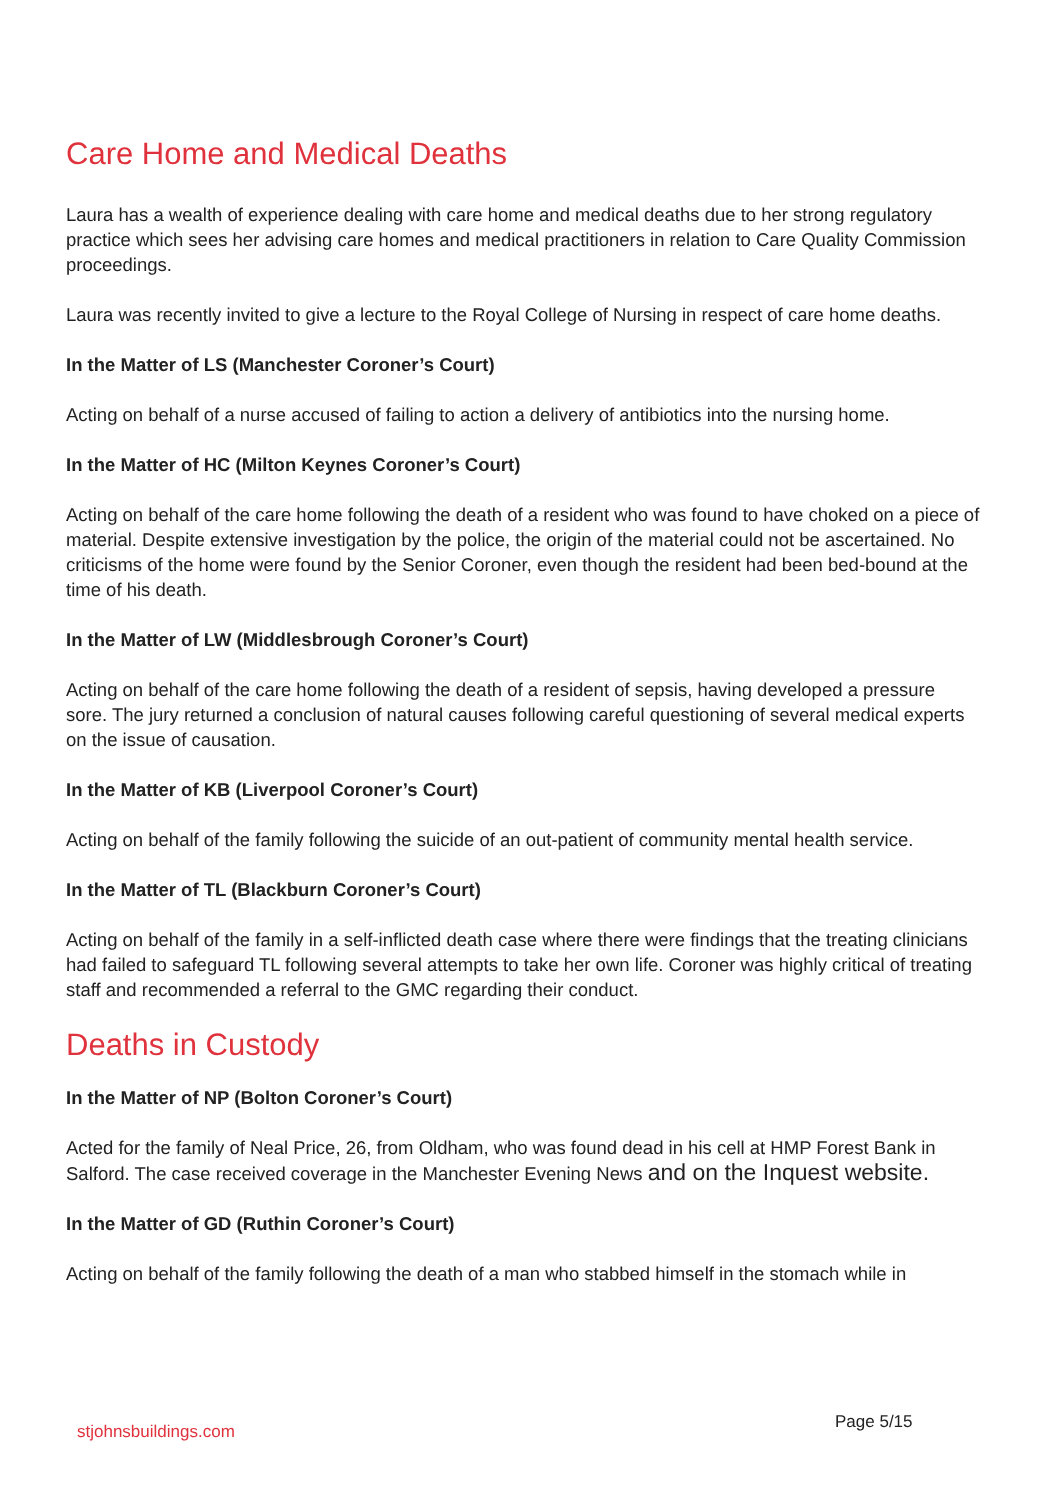Care Home and Medical Deaths
Laura has a wealth of experience dealing with care home and medical deaths due to her strong regulatory practice which sees her advising care homes and medical practitioners in relation to Care Quality Commission proceedings.
Laura was recently invited to give a lecture to the Royal College of Nursing in respect of care home deaths.
In the Matter of LS (Manchester Coroner’s Court)
Acting on behalf of a nurse accused of failing to action a delivery of antibiotics into the nursing home.
In the Matter of HC (Milton Keynes Coroner’s Court)
Acting on behalf of the care home following the death of a resident who was found to have choked on a piece of material. Despite extensive investigation by the police, the origin of the material could not be ascertained. No criticisms of the home were found by the Senior Coroner, even though the resident had been bed-bound at the time of his death.
In the Matter of LW (Middlesbrough Coroner’s Court)
Acting on behalf of the care home following the death of a resident of sepsis, having developed a pressure sore. The jury returned a conclusion of natural causes following careful questioning of several medical experts on the issue of causation.
In the Matter of KB (Liverpool Coroner’s Court)
Acting on behalf of the family following the suicide of an out-patient of community mental health service.
In the Matter of TL (Blackburn Coroner’s Court)
Acting on behalf of the family in a self-inflicted death case where there were findings that the treating clinicians had failed to safeguard TL following several attempts to take her own life. Coroner was highly critical of treating staff and recommended a referral to the GMC regarding their conduct.
Deaths in Custody
In the Matter of NP (Bolton Coroner’s Court)
Acted for the family of Neal Price, 26, from Oldham, who was found dead in his cell at HMP Forest Bank in Salford. The case received coverage in the Manchester Evening News and on the Inquest website.
In the Matter of GD (Ruthin Coroner’s Court)
Acting on behalf of the family following the death of a man who stabbed himself in the stomach while in
stjohnsbuildings.com Page 5/15